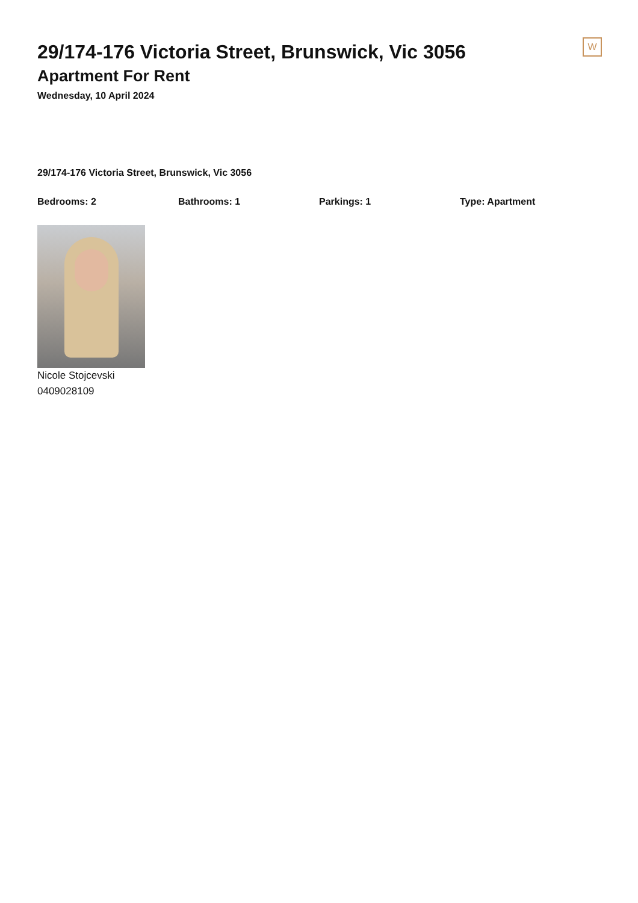W
29/174-176 Victoria Street, Brunswick, Vic 3056
Apartment For Rent
Wednesday, 10 April 2024
29/174-176 Victoria Street, Brunswick, Vic 3056
Bedrooms: 2 Bathrooms: 1 Parkings: 1 Type: Apartment
Nicole Stojcevski
0409028109